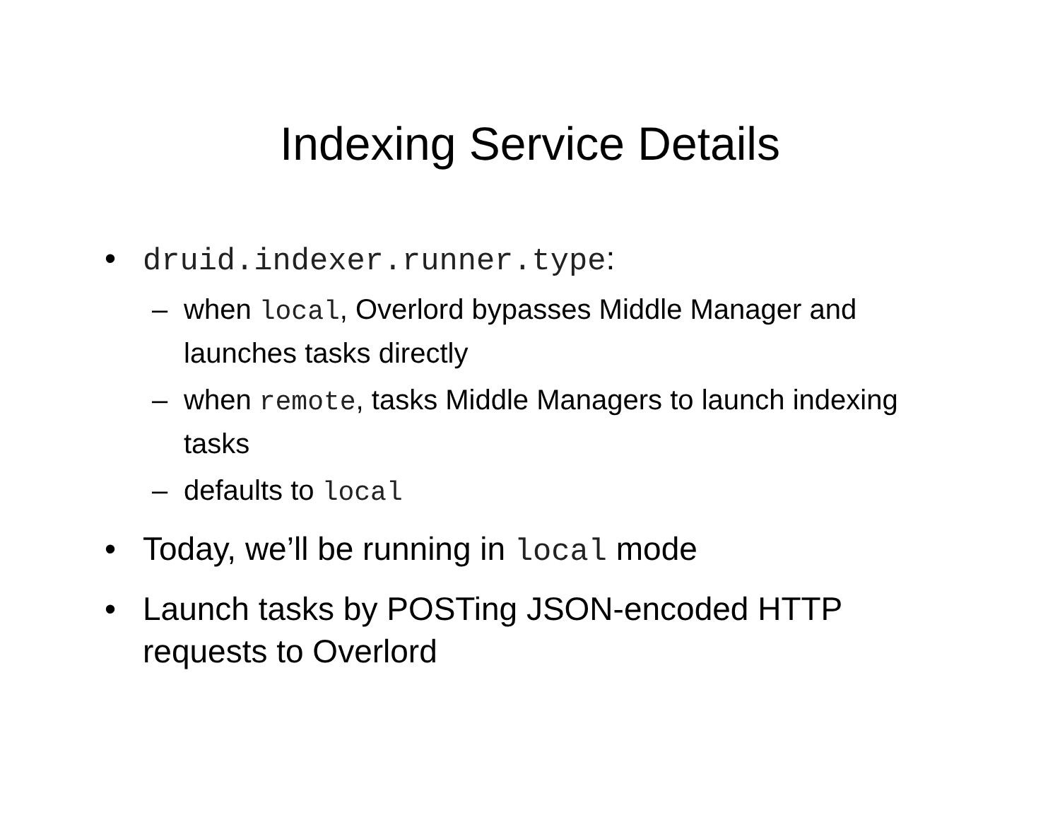Indexing Service Details
• druid.indexer.runner.type:
– when local, Overlord bypasses Middle Manager and launches tasks directly
– when remote, tasks Middle Managers to launch indexing tasks
– defaults to local
• Today, we’ll be running in local mode
• Launch tasks by POSTing JSON-encoded HTTP requests to Overlord